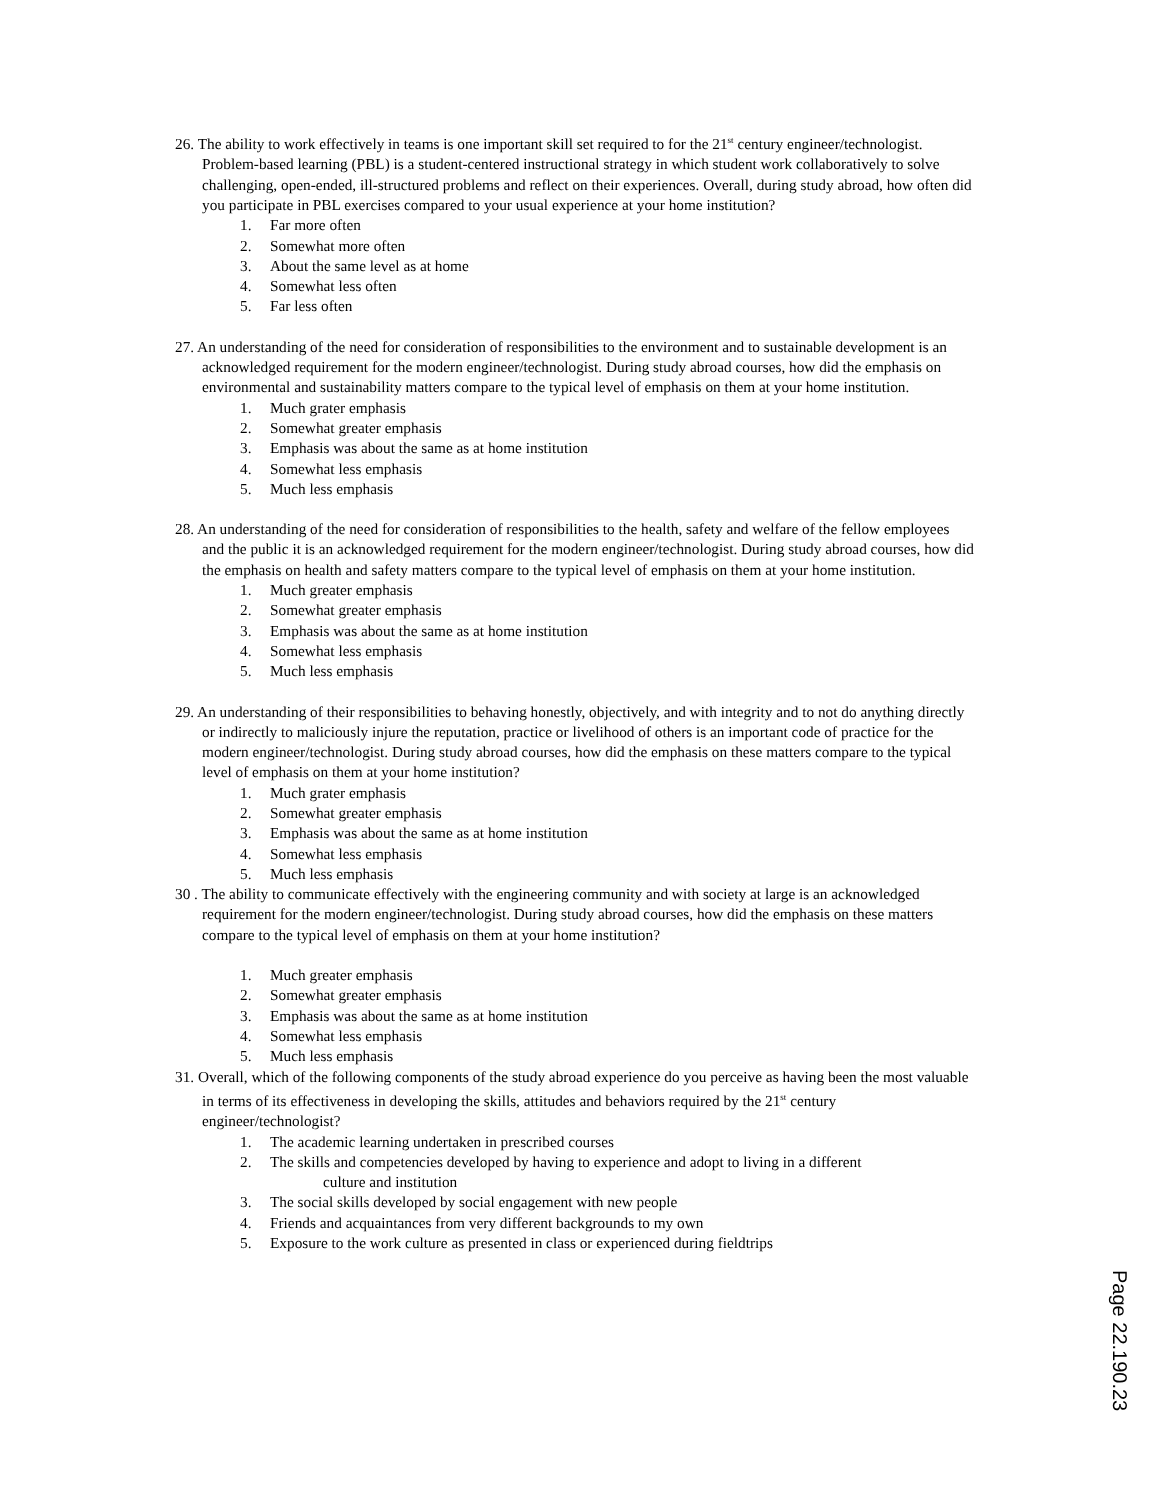26. The ability to work effectively in teams is one important skill set required to for the 21<sup>st</sup> century engineer/technologist. Problem-based learning (PBL) is a student-centered instructional strategy in which student work collaboratively to solve challenging, open-ended, ill-structured problems and reflect on their experiences. Overall, during study abroad, how often did you participate in PBL exercises compared to your usual experience at your home institution?
1. Far more often
2. Somewhat more often
3. About the same level as at home
4. Somewhat less often
5. Far less often
27. An understanding of the need for consideration of responsibilities to the environment and to sustainable development is an acknowledged requirement for the modern engineer/technologist. During study abroad courses, how did the emphasis on environmental and sustainability matters compare to the typical level of emphasis on them at your home institution.
1. Much grater emphasis
2. Somewhat greater emphasis
3. Emphasis was about the same as at home institution
4. Somewhat less emphasis
5. Much less emphasis
28. An understanding of the need for consideration of responsibilities to the health, safety and welfare of the fellow employees and the public it is an acknowledged requirement for the modern engineer/technologist. During study abroad courses, how did the emphasis on health and safety matters compare to the typical level of emphasis on them at your home institution.
1. Much greater emphasis
2. Somewhat greater emphasis
3. Emphasis was about the same as at home institution
4. Somewhat less emphasis
5. Much less emphasis
29. An understanding of their responsibilities to behaving honestly, objectively, and with integrity and to not do anything directly or indirectly to maliciously injure the reputation, practice or livelihood of others is an important code of practice for the modern engineer/technologist. During study abroad courses, how did the emphasis on these matters compare to the typical level of emphasis on them at your home institution?
1. Much grater emphasis
2. Somewhat greater emphasis
3. Emphasis was about the same as at home institution
4. Somewhat less emphasis
5. Much less emphasis
30 . The ability to communicate effectively with the engineering community and with society at large is an acknowledged requirement for the modern engineer/technologist. During study abroad courses, how did the emphasis on these matters compare to the typical level of emphasis on them at your home institution?
1. Much greater emphasis
2. Somewhat greater emphasis
3. Emphasis was about the same as at home institution
4. Somewhat less emphasis
5. Much less emphasis
31. Overall, which of the following components of the study abroad experience do you perceive as having been the most valuable in terms of its effectiveness in developing the skills, attitudes and behaviors required by the 21<sup>st</sup> century engineer/technologist?
1. The academic learning undertaken in prescribed courses
2. The skills and competencies developed by having to experience and adopt to living in a different
culture and institution
3. The social skills developed by social engagement with new people
4. Friends and acquaintances from very different backgrounds to my own
5. Exposure to the work culture as presented in class or experienced during fieldtrips
Page 22.190.23